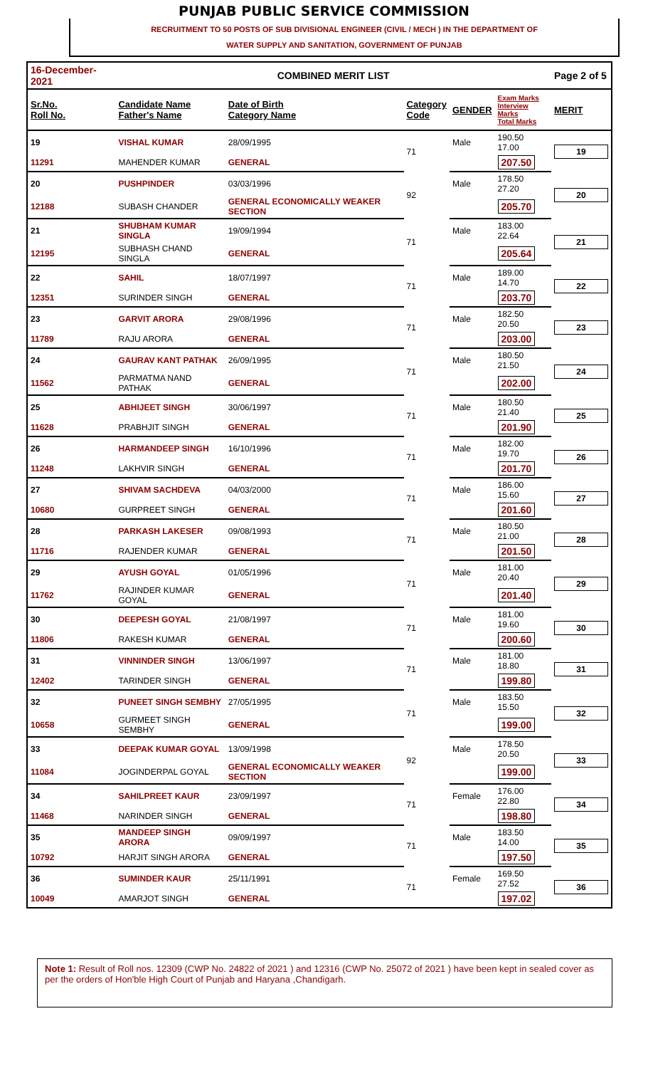PUNJAB PUBLIC SERVICE COMMISSION
RECRUITMENT TO 50 POSTS OF SUB DIVISIONAL ENGINEER (CIVIL / MECH ) IN THE DEPARTMENT OF
WATER SUPPLY AND SANITATION, GOVERNMENT OF PUNJAB
| 16-December-2021 | COMBINED MERIT LIST | | | | | Page 2 of 5 |
| Sr.No. Roll No. | Candidate Name Father's Name | Date of Birth Category Name | Category Code | GENDER | Exam Marks Interview Marks Total Marks | MERIT |
| 19 | VISHAL KUMAR | 28/09/1995 | 71 | Male | 190.50 17.00 | 19 |
| 11291 | MAHENDER KUMAR | GENERAL | | | 207.50 | |
| 20 | PUSHPINDER | 03/03/1996 | 92 | Male | 178.50 27.20 | 20 |
| 12188 | SUBASH CHANDER | GENERAL ECONOMICALLY WEAKER SECTION | | | 205.70 | |
| 21 | SHUBHAM KUMAR SINGLA | 19/09/1994 | 71 | Male | 183.00 22.64 | 21 |
| 12195 | SUBHASH CHAND SINGLA | GENERAL | | | 205.64 | |
| 22 | SAHIL | 18/07/1997 | 71 | Male | 189.00 14.70 | 22 |
| 12351 | SURINDER SINGH | GENERAL | | | 203.70 | |
| 23 | GARVIT ARORA | 29/08/1996 | 71 | Male | 182.50 20.50 | 23 |
| 11789 | RAJU ARORA | GENERAL | | | 203.00 | |
| 24 | GAURAV KANT PATHAK | 26/09/1995 | 71 | Male | 180.50 21.50 | 24 |
| 11562 | PARMATMA NAND PATHAK | GENERAL | | | 202.00 | |
| 25 | ABHIJEET SINGH | 30/06/1997 | 71 | Male | 180.50 21.40 | 25 |
| 11628 | PRABHJIT SINGH | GENERAL | | | 201.90 | |
| 26 | HARMANDEEP SINGH | 16/10/1996 | 71 | Male | 182.00 19.70 | 26 |
| 11248 | LAKHVIR SINGH | GENERAL | | | 201.70 | |
| 27 | SHIVAM SACHDEVA | 04/03/2000 | 71 | Male | 186.00 15.60 | 27 |
| 10680 | GURPREET SINGH | GENERAL | | | 201.60 | |
| 28 | PARKASH LAKESER | 09/08/1993 | 71 | Male | 180.50 21.00 | 28 |
| 11716 | RAJENDER KUMAR | GENERAL | | | 201.50 | |
| 29 | AYUSH GOYAL | 01/05/1996 | 71 | Male | 181.00 20.40 | 29 |
| 11762 | RAJINDER KUMAR GOYAL | GENERAL | | | 201.40 | |
| 30 | DEEPESH GOYAL | 21/08/1997 | 71 | Male | 181.00 19.60 | 30 |
| 11806 | RAKESH KUMAR | GENERAL | | | 200.60 | |
| 31 | VINNINDER SINGH | 13/06/1997 | 71 | Male | 181.00 18.80 | 31 |
| 12402 | TARINDER SINGH | GENERAL | | | 199.80 | |
| 32 | PUNEET SINGH SEMBHY | 27/05/1995 | 71 | Male | 183.50 15.50 | 32 |
| 10658 | GURMEET SINGH SEMBHY | GENERAL | | | 199.00 | |
| 33 | DEEPAK KUMAR GOYAL | 13/09/1998 | 92 | Male | 178.50 20.50 | 33 |
| 11084 | JOGINDERPAL GOYAL | GENERAL ECONOMICALLY WEAKER SECTION | | | 199.00 | |
| 34 | SAHILPREET KAUR | 23/09/1997 | 71 | Female | 176.00 22.80 | 34 |
| 11468 | NARINDER SINGH | GENERAL | | | 198.80 | |
| 35 | MANDEEP SINGH ARORA | 09/09/1997 | 71 | Male | 183.50 14.00 | 35 |
| 10792 | HARJIT SINGH ARORA | GENERAL | | | 197.50 | |
| 36 | SUMINDER KAUR | 25/11/1991 | 71 | Female | 169.50 27.52 | 36 |
| 10049 | AMARJOT SINGH | GENERAL | | | 197.02 | |
Note 1: Result of Roll nos. 12309 (CWP No. 24822 of 2021 ) and 12316 (CWP No. 25072 of 2021 ) have been kept in sealed cover as per the orders of Hon'ble High Court of Punjab and Haryana ,Chandigarh.